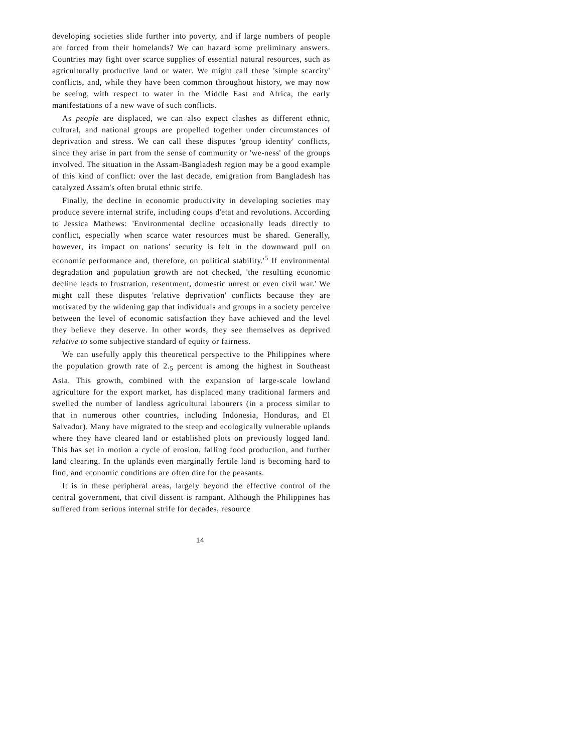developing societies slide further into poverty, and if large numbers of people are forced from their homelands? We can hazard some preliminary answers. Countries may fight over scarce supplies of essential natural resources, such as agriculturally productive land or water. We might call these 'simple scarcity' conflicts, and, while they have been common throughout history, we may now be seeing, with respect to water in the Middle East and Africa, the early manifestations of a new wave of such conflicts.
As people are displaced, we can also expect clashes as different ethnic, cultural, and national groups are propelled together under circumstances of deprivation and stress. We can call these disputes 'group identity' conflicts, since they arise in part from the sense of community or 'we-ness' of the groups involved. The situation in the Assam-Bangladesh region may be a good example of this kind of conflict: over the last decade, emigration from Bangladesh has catalyzed Assam's often brutal ethnic strife.
Finally, the decline in economic productivity in developing societies may produce severe internal strife, including coups d'etat and revolutions. According to Jessica Mathews: 'Environmental decline occasionally leads directly to conflict, especially when scarce water resources must be shared. Generally, however, its impact on nations' security is felt in the downward pull on economic performance and, therefore, on political stability.'<sup>5</sup> If environmental degradation and population growth are not checked, 'the resulting economic decline leads to frustration, resentment, domestic unrest or even civil war.' We might call these disputes 'relative deprivation' conflicts because they are motivated by the widening gap that individuals and groups in a society perceive between the level of economic satisfaction they have achieved and the level they believe they deserve. In other words, they see themselves as deprived relative to some subjective standard of equity or fairness.
We can usefully apply this theoretical perspective to the Philippines where the population growth rate of 2.<sub>5</sub> percent is among the highest in Southeast Asia. This growth, combined with the expansion of large-scale lowland agriculture for the export market, has displaced many traditional farmers and swelled the number of landless agricultural labourers (in a process similar to that in numerous other countries, including Indonesia, Honduras, and El Salvador). Many have migrated to the steep and ecologically vulnerable uplands where they have cleared land or established plots on previously logged land. This has set in motion a cycle of erosion, falling food production, and further land clearing. In the uplands even marginally fertile land is becoming hard to find, and economic conditions are often dire for the peasants.
It is in these peripheral areas, largely beyond the effective control of the central government, that civil dissent is rampant. Although the Philippines has suffered from serious internal strife for decades, resource
14